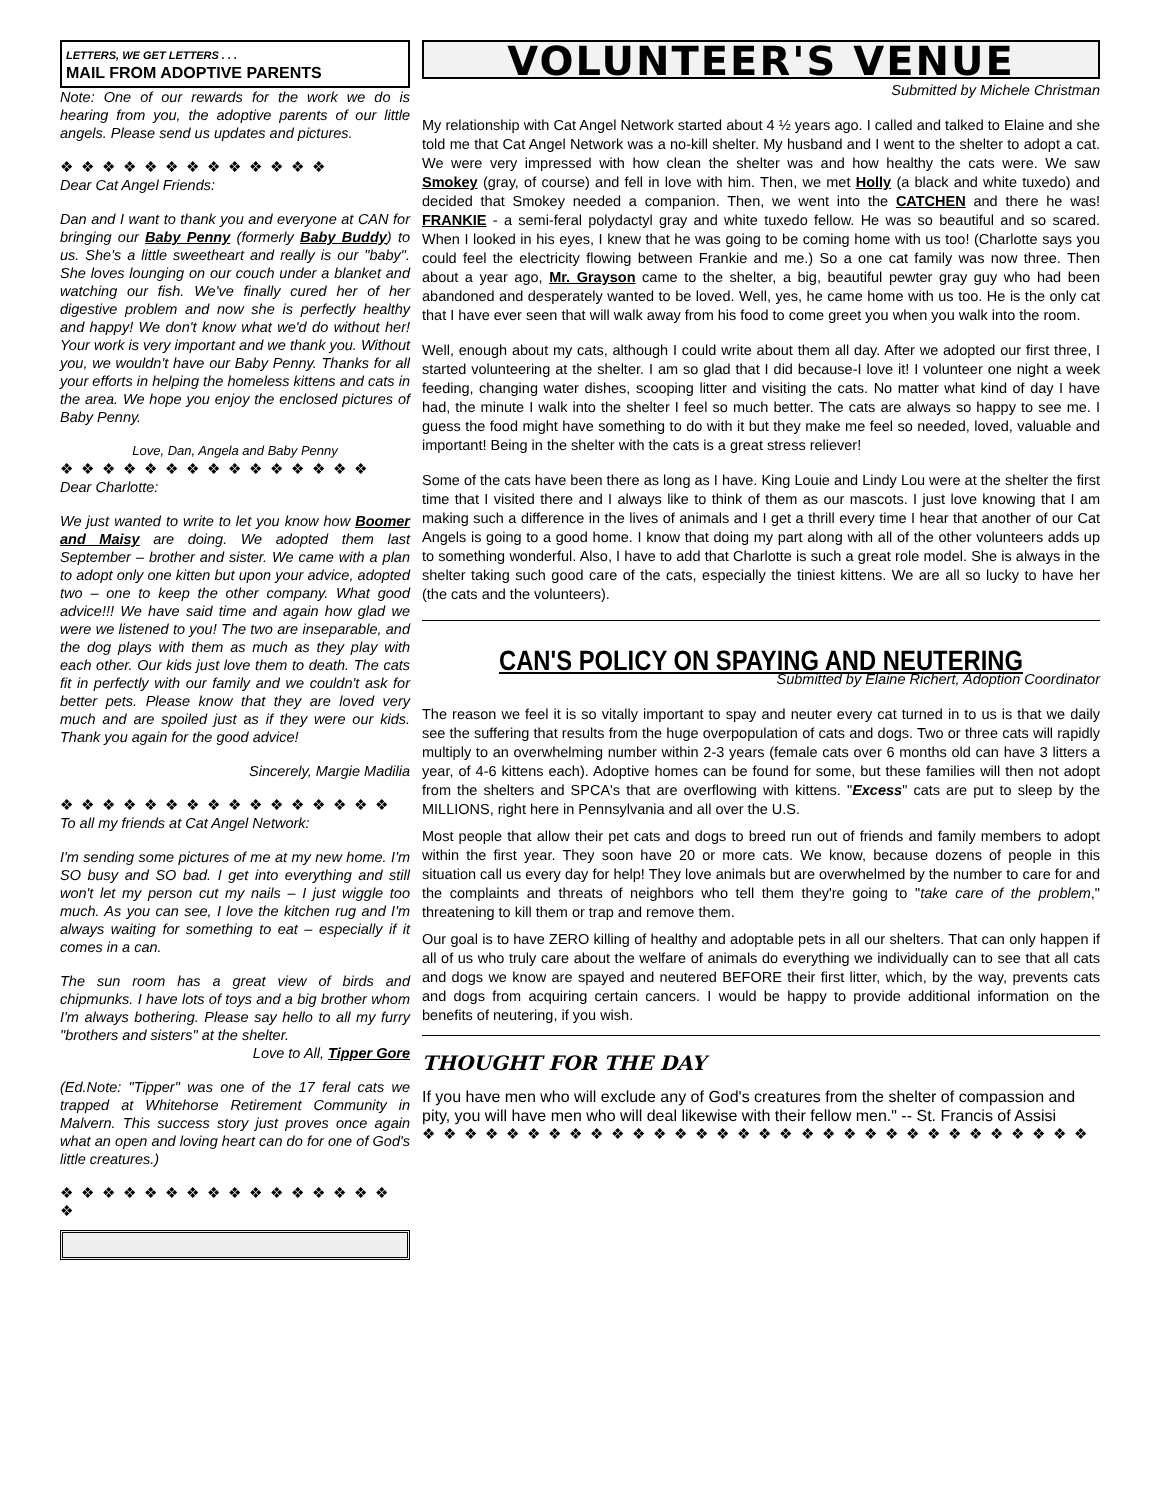LETTERS, WE GET LETTERS . . .
MAIL FROM ADOPTIVE PARENTS
Note: One of our rewards for the work we do is hearing from you, the adoptive parents of our little angels. Please send us updates and pictures.
❖ ❖ ❖ ❖ ❖ ❖ ❖ ❖ ❖ ❖ ❖ ❖ ❖
Dear Cat Angel Friends:
Dan and I want to thank you and everyone at CAN for bringing our Baby Penny (formerly Baby Buddy) to us. She's a little sweetheart and really is our "baby". She loves lounging on our couch under a blanket and watching our fish. We've finally cured her of her digestive problem and now she is perfectly healthy and happy! We don't know what we'd do without her! Your work is very important and we thank you. Without you, we wouldn't have our Baby Penny. Thanks for all your efforts in helping the homeless kittens and cats in the area. We hope you enjoy the enclosed pictures of Baby Penny.
Love, Dan, Angela and Baby Penny
❖ ❖ ❖ ❖ ❖ ❖ ❖ ❖ ❖ ❖ ❖ ❖ ❖ ❖ ❖
Dear Charlotte:
We just wanted to write to let you know how Boomer and Maisy are doing. We adopted them last September – brother and sister. We came with a plan to adopt only one kitten but upon your advice, adopted two – one to keep the other company. What good advice!!! We have said time and again how glad we were we listened to you! The two are inseparable, and the dog plays with them as much as they play with each other. Our kids just love them to death. The cats fit in perfectly with our family and we couldn't ask for better pets. Please know that they are loved very much and are spoiled just as if they were our kids. Thank you again for the good advice!
Sincerely, Margie Madilia
❖ ❖ ❖ ❖ ❖ ❖ ❖ ❖ ❖ ❖ ❖ ❖ ❖ ❖ ❖ ❖
To all my friends at Cat Angel Network:
I'm sending some pictures of me at my new home. I'm SO busy and SO bad. I get into everything and still won't let my person cut my nails – I just wiggle too much. As you can see, I love the kitchen rug and I'm always waiting for something to eat – especially if it comes in a can.
The sun room has a great view of birds and chipmunks. I have lots of toys and a big brother whom I'm always bothering. Please say hello to all my furry "brothers and sisters" at the shelter.
Love to All, Tipper Gore
(Ed.Note: "Tipper" was one of the 17 feral cats we trapped at Whitehorse Retirement Community in Malvern. This success story just proves once again what an open and loving heart can do for one of God's little creatures.)
❖ ❖ ❖ ❖ ❖ ❖ ❖ ❖ ❖ ❖ ❖ ❖ ❖ ❖ ❖ ❖ ❖
VOLUNTEER'S VENUE
Submitted by Michele Christman
My relationship with Cat Angel Network started about 4 ½ years ago. I called and talked to Elaine and she told me that Cat Angel Network was a no-kill shelter. My husband and I went to the shelter to adopt a cat. We were very impressed with how clean the shelter was and how healthy the cats were. We saw Smokey (gray, of course) and fell in love with him. Then, we met Holly (a black and white tuxedo) and decided that Smokey needed a companion. Then, we went into the CATCHEN and there he was! FRANKIE - a semi-feral polydactyl gray and white tuxedo fellow. He was so beautiful and so scared. When I looked in his eyes, I knew that he was going to be coming home with us too! (Charlotte says you could feel the electricity flowing between Frankie and me.) So a one cat family was now three. Then about a year ago, Mr. Grayson came to the shelter, a big, beautiful pewter gray guy who had been abandoned and desperately wanted to be loved. Well, yes, he came home with us too. He is the only cat that I have ever seen that will walk away from his food to come greet you when you walk into the room.
Well, enough about my cats, although I could write about them all day. After we adopted our first three, I started volunteering at the shelter. I am so glad that I did because-I love it! I volunteer one night a week feeding, changing water dishes, scooping litter and visiting the cats. No matter what kind of day I have had, the minute I walk into the shelter I feel so much better. The cats are always so happy to see me. I guess the food might have something to do with it but they make me feel so needed, loved, valuable and important! Being in the shelter with the cats is a great stress reliever!
Some of the cats have been there as long as I have. King Louie and Lindy Lou were at the shelter the first time that I visited there and I always like to think of them as our mascots. I just love knowing that I am making such a difference in the lives of animals and I get a thrill every time I hear that another of our Cat Angels is going to a good home. I know that doing my part along with all of the other volunteers adds up to something wonderful. Also, I have to add that Charlotte is such a great role model. She is always in the shelter taking such good care of the cats, especially the tiniest kittens. We are all so lucky to have her (the cats and the volunteers).
CAN'S POLICY ON SPAYING AND NEUTERING
Submitted by Elaine Richert, Adoption Coordinator
The reason we feel it is so vitally important to spay and neuter every cat turned in to us is that we daily see the suffering that results from the huge overpopulation of cats and dogs. Two or three cats will rapidly multiply to an overwhelming number within 2-3 years (female cats over 6 months old can have 3 litters a year, of 4-6 kittens each). Adoptive homes can be found for some, but these families will then not adopt from the shelters and SPCA's that are overflowing with kittens. "Excess" cats are put to sleep by the MILLIONS, right here in Pennsylvania and all over the U.S.
Most people that allow their pet cats and dogs to breed run out of friends and family members to adopt within the first year. They soon have 20 or more cats. We know, because dozens of people in this situation call us every day for help! They love animals but are overwhelmed by the number to care for and the complaints and threats of neighbors who tell them they're going to "take care of the problem," threatening to kill them or trap and remove them.
Our goal is to have ZERO killing of healthy and adoptable pets in all our shelters. That can only happen if all of us who truly care about the welfare of animals do everything we individually can to see that all cats and dogs we know are spayed and neutered BEFORE their first litter, which, by the way, prevents cats and dogs from acquiring certain cancers. I would be happy to provide additional information on the benefits of neutering, if you wish.
THOUGHT FOR THE DAY
If you have men who will exclude any of God's creatures from the shelter of compassion and pity, you will have men who will deal likewise with their fellow men." -- St. Francis of Assisi
❖ ❖ ❖ ❖ ❖ ❖ ❖ ❖ ❖ ❖ ❖ ❖ ❖ ❖ ❖ ❖ ❖ ❖ ❖ ❖ ❖ ❖ ❖ ❖ ❖ ❖ ❖ ❖ ❖ ❖ ❖ ❖